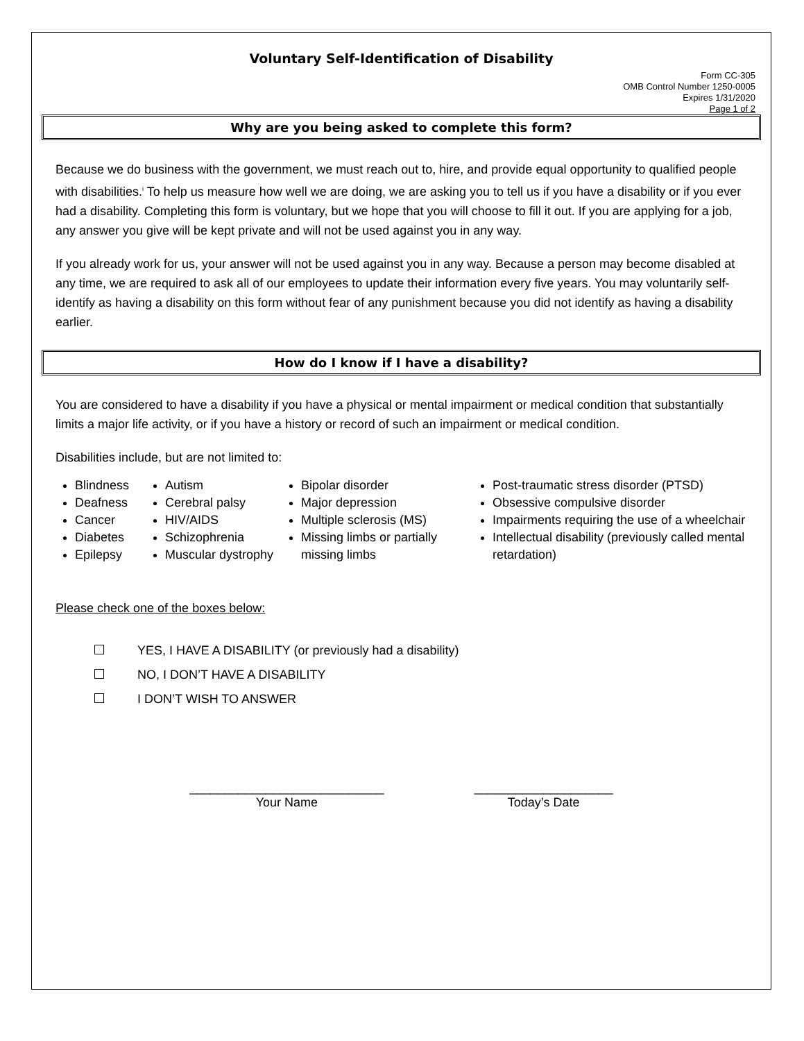Voluntary Self-Identification of Disability
Form CC-305
OMB Control Number 1250-0005
Expires 1/31/2020
Page 1 of 2
Why are you being asked to complete this form?
Because we do business with the government, we must reach out to, hire, and provide equal opportunity to qualified people with disabilities.<sup>i</sup> To help us measure how well we are doing, we are asking you to tell us if you have a disability or if you ever had a disability. Completing this form is voluntary, but we hope that you will choose to fill it out. If you are applying for a job, any answer you give will be kept private and will not be used against you in any way.
If you already work for us, your answer will not be used against you in any way. Because a person may become disabled at any time, we are required to ask all of our employees to update their information every five years. You may voluntarily self-identify as having a disability on this form without fear of any punishment because you did not identify as having a disability earlier.
How do I know if I have a disability?
You are considered to have a disability if you have a physical or mental impairment or medical condition that substantially limits a major life activity, or if you have a history or record of such an impairment or medical condition.
Disabilities include, but are not limited to:
Blindness
Deafness
Cancer
Diabetes
Epilepsy
Autism
Cerebral palsy
HIV/AIDS
Schizophrenia
Muscular dystrophy
Bipolar disorder
Major depression
Multiple sclerosis (MS)
Missing limbs or partially missing limbs
Post-traumatic stress disorder (PTSD)
Obsessive compulsive disorder
Impairments requiring the use of a wheelchair
Intellectual disability (previously called mental retardation)
Please check one of the boxes below:
YES, I HAVE A DISABILITY (or previously had a disability)
NO, I DON’T HAVE A DISABILITY
I DON’T WISH TO ANSWER
____________________________
Your Name
____________________
Today’s Date